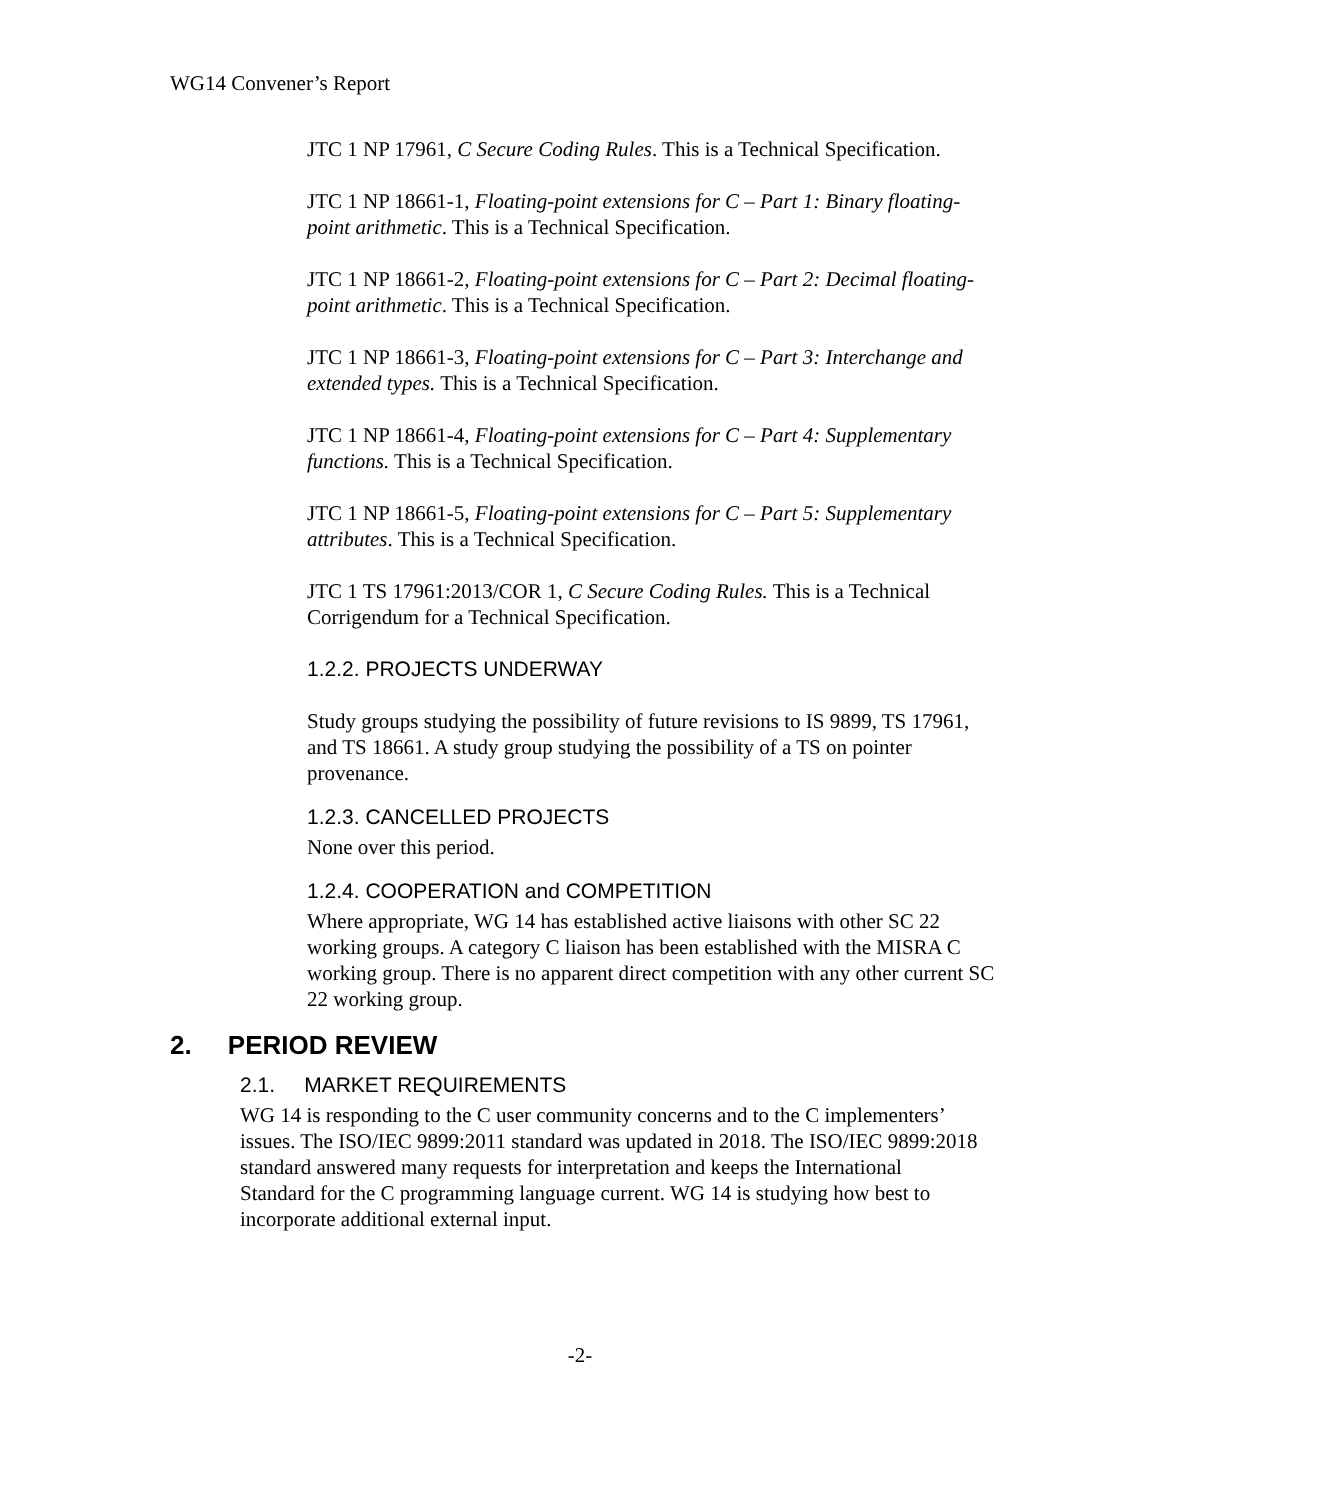WG14 Convener’s Report
JTC 1 NP 17961, C Secure Coding Rules. This is a Technical Specification.
JTC 1 NP 18661-1, Floating-point extensions for C – Part 1: Binary floating-point arithmetic. This is a Technical Specification.
JTC 1 NP 18661-2, Floating-point extensions for C – Part 2: Decimal floating-point arithmetic. This is a Technical Specification.
JTC 1 NP 18661-3, Floating-point extensions for C – Part 3: Interchange and extended types. This is a Technical Specification.
JTC 1 NP 18661-4, Floating-point extensions for C – Part 4: Supplementary functions. This is a Technical Specification.
JTC 1 NP 18661-5, Floating-point extensions for C – Part 5: Supplementary attributes. This is a Technical Specification.
JTC 1 TS 17961:2013/COR 1, C Secure Coding Rules. This is a Technical Corrigendum for a Technical Specification.
1.2.2. PROJECTS UNDERWAY
Study groups studying the possibility of future revisions to IS 9899, TS 17961, and TS 18661. A study group studying the possibility of a TS on pointer provenance.
1.2.3. CANCELLED PROJECTS
None over this period.
1.2.4. COOPERATION and COMPETITION
Where appropriate, WG 14 has established active liaisons with other SC 22 working groups. A category C liaison has been established with the MISRA C working group. There is no apparent direct competition with any other current SC 22 working group.
2. PERIOD REVIEW
2.1. MARKET REQUIREMENTS
WG 14 is responding to the C user community concerns and to the C implementers’ issues. The ISO/IEC 9899:2011 standard was updated in 2018. The ISO/IEC 9899:2018 standard answered many requests for interpretation and keeps the International Standard for the C programming language current. WG 14 is studying how best to incorporate additional external input.
-2-